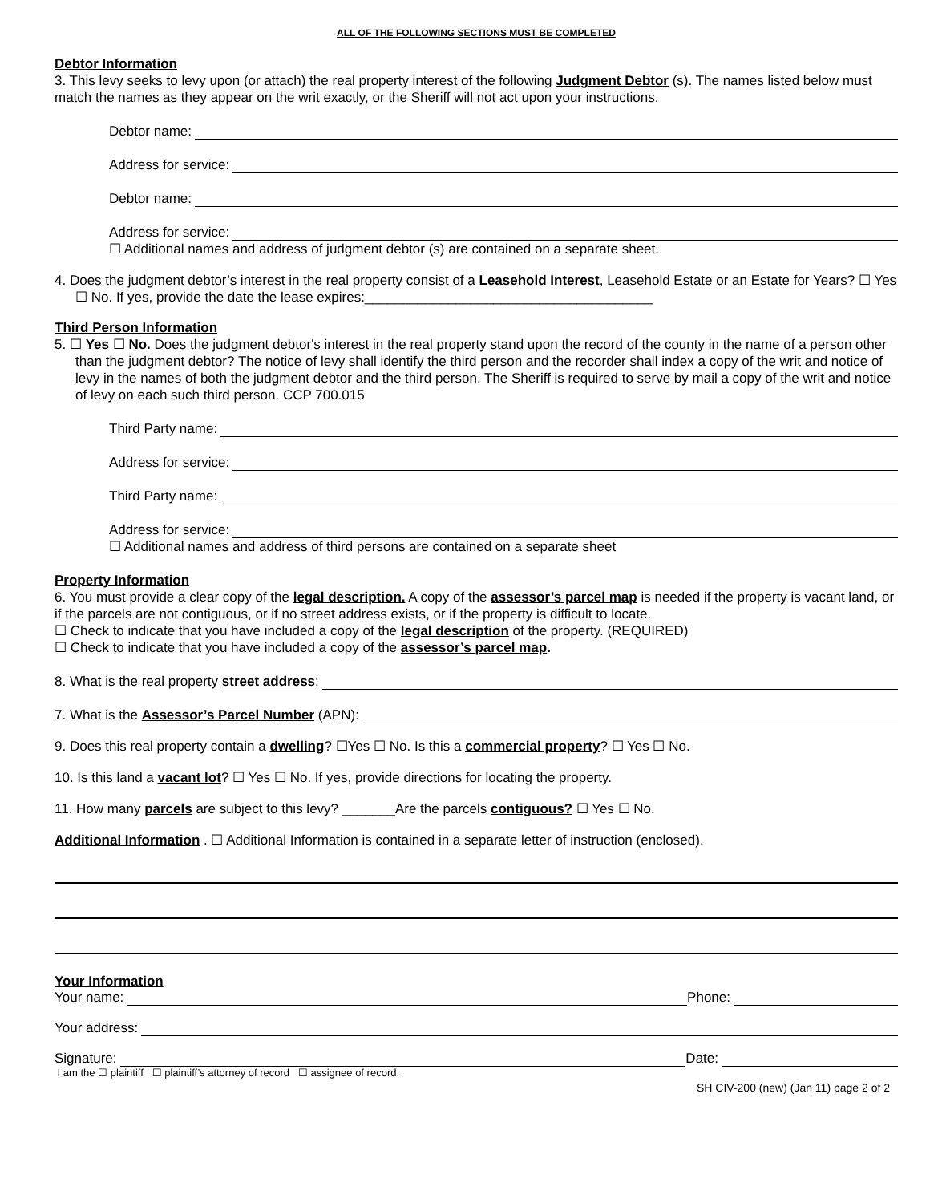ALL OF THE FOLLOWING SECTIONS MUST BE COMPLETED
Debtor Information
3. This levy seeks to levy upon (or attach) the real property interest of the following Judgment Debtor (s). The names listed below must match the names as they appear on the writ exactly, or the Sheriff will not act upon your instructions.
Debtor name:
Address for service:
Debtor name:
Address for service:
☐ Additional names and address of judgment debtor (s) are contained on a separate sheet.
4. Does the judgment debtor’s interest in the real property consist of a Leasehold Interest, Leasehold Estate or an Estate for Years? ☐ Yes ☐ No. If yes, provide the date the lease expires:______________________________________
Third Person Information
5. ☐ Yes ☐ No. Does the judgment debtor's interest in the real property stand upon the record of the county in the name of a person other than the judgment debtor? The notice of levy shall identify the third person and the recorder shall index a copy of the writ and notice of levy in the names of both the judgment debtor and the third person. The Sheriff is required to serve by mail a copy of the writ and notice of levy on each such third person. CCP 700.015
Third Party name:
Address for service:
Third Party name:
Address for service:
☐ Additional names and address of third persons are contained on a separate sheet
Property Information
6. You must provide a clear copy of the legal description. A copy of the assessor’s parcel map is needed if the property is vacant land, or if the parcels are not contiguous, or if no street address exists, or if the property is difficult to locate.
☐ Check to indicate that you have included a copy of the legal description of the property. (REQUIRED)
☐ Check to indicate that you have included a copy of the assessor’s parcel map.
8. What is the real property street address:
7. What is the Assessor’s Parcel Number (APN):
9. Does this real property contain a dwelling? ☐Yes ☐ No. Is this a commercial property? ☐ Yes ☐ No.
10. Is this land a vacant lot? ☐ Yes ☐ No. If yes, provide directions for locating the property.
11. How many parcels are subject to this levy? _______Are the parcels contiguous? ☐ Yes ☐ No.
Additional Information . ☐ Additional Information is contained in a separate letter of instruction (enclosed).
Your Information
Your name: Phone:
Your address:
Signature: Date:
I am the ☐ plaintiff ☐ plaintiff’s attorney of record ☐ assignee of record.
SH CIV-200 (new) (Jan 11) page 2 of 2